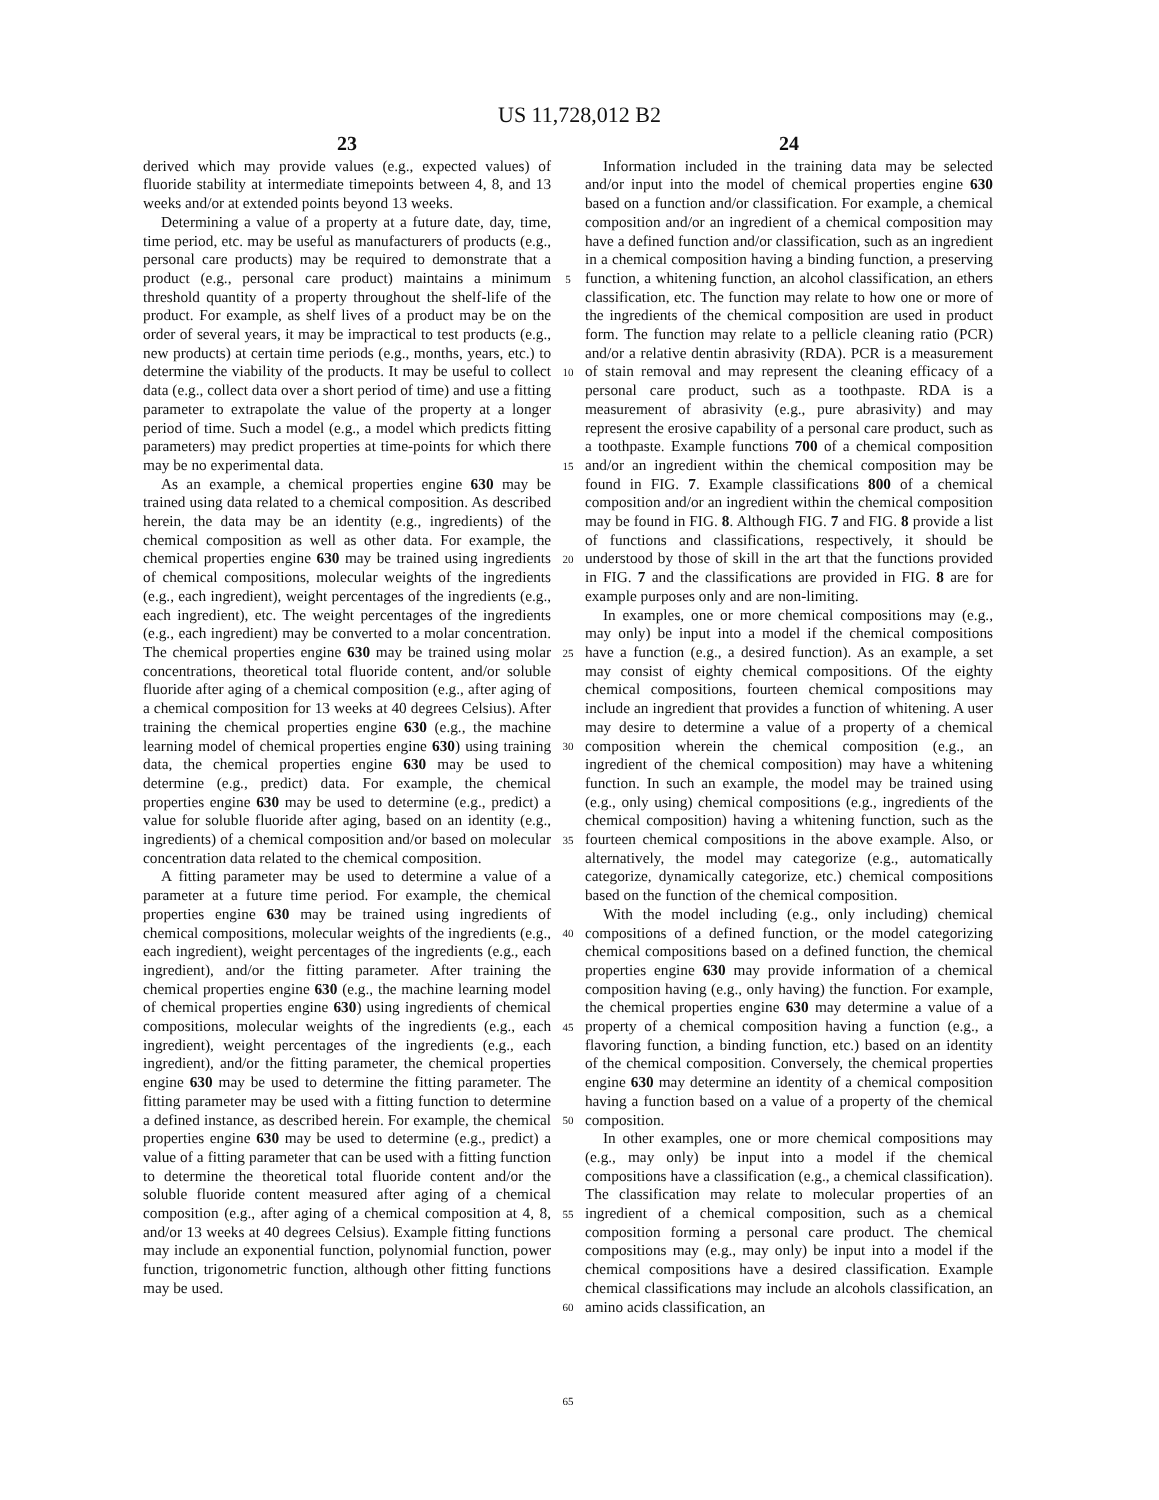US 11,728,012 B2
23
derived which may provide values (e.g., expected values) of fluoride stability at intermediate timepoints between 4, 8, and 13 weeks and/or at extended points beyond 13 weeks.
Determining a value of a property at a future date, day, time, time period, etc. may be useful as manufacturers of products (e.g., personal care products) may be required to demonstrate that a product (e.g., personal care product) maintains a minimum threshold quantity of a property throughout the shelf-life of the product. For example, as shelf lives of a product may be on the order of several years, it may be impractical to test products (e.g., new products) at certain time periods (e.g., months, years, etc.) to determine the viability of the products. It may be useful to collect data (e.g., collect data over a short period of time) and use a fitting parameter to extrapolate the value of the property at a longer period of time. Such a model (e.g., a model which predicts fitting parameters) may predict properties at time-points for which there may be no experimental data.
As an example, a chemical properties engine 630 may be trained using data related to a chemical composition. As described herein, the data may be an identity (e.g., ingredients) of the chemical composition as well as other data. For example, the chemical properties engine 630 may be trained using ingredients of chemical compositions, molecular weights of the ingredients (e.g., each ingredient), weight percentages of the ingredients (e.g., each ingredient), etc. The weight percentages of the ingredients (e.g., each ingredient) may be converted to a molar concentration. The chemical properties engine 630 may be trained using molar concentrations, theoretical total fluoride content, and/or soluble fluoride after aging of a chemical composition (e.g., after aging of a chemical composition for 13 weeks at 40 degrees Celsius). After training the chemical properties engine 630 (e.g., the machine learning model of chemical properties engine 630) using training data, the chemical properties engine 630 may be used to determine (e.g., predict) data. For example, the chemical properties engine 630 may be used to determine (e.g., predict) a value for soluble fluoride after aging, based on an identity (e.g., ingredients) of a chemical composition and/or based on molecular concentration data related to the chemical composition.
A fitting parameter may be used to determine a value of a parameter at a future time period. For example, the chemical properties engine 630 may be trained using ingredients of chemical compositions, molecular weights of the ingredients (e.g., each ingredient), weight percentages of the ingredients (e.g., each ingredient), and/or the fitting parameter. After training the chemical properties engine 630 (e.g., the machine learning model of chemical properties engine 630) using ingredients of chemical compositions, molecular weights of the ingredients (e.g., each ingredient), weight percentages of the ingredients (e.g., each ingredient), and/or the fitting parameter, the chemical properties engine 630 may be used to determine the fitting parameter. The fitting parameter may be used with a fitting function to determine a defined instance, as described herein. For example, the chemical properties engine 630 may be used to determine (e.g., predict) a value of a fitting parameter that can be used with a fitting function to determine the theoretical total fluoride content and/or the soluble fluoride content measured after aging of a chemical composition (e.g., after aging of a chemical composition at 4, 8, and/or 13 weeks at 40 degrees Celsius). Example fitting functions may include an exponential function, polynomial function, power function, trigonometric function, although other fitting functions may be used.
5
10
15
20
25
30
35
40
45
50
55
60
65
24
Information included in the training data may be selected and/or input into the model of chemical properties engine 630 based on a function and/or classification. For example, a chemical composition and/or an ingredient of a chemical composition may have a defined function and/or classification, such as an ingredient in a chemical composition having a binding function, a preserving function, a whitening function, an alcohol classification, an ethers classification, etc. The function may relate to how one or more of the ingredients of the chemical composition are used in product form. The function may relate to a pellicle cleaning ratio (PCR) and/or a relative dentin abrasivity (RDA). PCR is a measurement of stain removal and may represent the cleaning efficacy of a personal care product, such as a toothpaste. RDA is a measurement of abrasivity (e.g., pure abrasivity) and may represent the erosive capability of a personal care product, such as a toothpaste. Example functions 700 of a chemical composition and/or an ingredient within the chemical composition may be found in FIG. 7. Example classifications 800 of a chemical composition and/or an ingredient within the chemical composition may be found in FIG. 8. Although FIG. 7 and FIG. 8 provide a list of functions and classifications, respectively, it should be understood by those of skill in the art that the functions provided in FIG. 7 and the classifications are provided in FIG. 8 are for example purposes only and are non-limiting.
In examples, one or more chemical compositions may (e.g., may only) be input into a model if the chemical compositions have a function (e.g., a desired function). As an example, a set may consist of eighty chemical compositions. Of the eighty chemical compositions, fourteen chemical compositions may include an ingredient that provides a function of whitening. A user may desire to determine a value of a property of a chemical composition wherein the chemical composition (e.g., an ingredient of the chemical composition) may have a whitening function. In such an example, the model may be trained using (e.g., only using) chemical compositions (e.g., ingredients of the chemical composition) having a whitening function, such as the fourteen chemical compositions in the above example. Also, or alternatively, the model may categorize (e.g., automatically categorize, dynamically categorize, etc.) chemical compositions based on the function of the chemical composition.
With the model including (e.g., only including) chemical compositions of a defined function, or the model categorizing chemical compositions based on a defined function, the chemical properties engine 630 may provide information of a chemical composition having (e.g., only having) the function. For example, the chemical properties engine 630 may determine a value of a property of a chemical composition having a function (e.g., a flavoring function, a binding function, etc.) based on an identity of the chemical composition. Conversely, the chemical properties engine 630 may determine an identity of a chemical composition having a function based on a value of a property of the chemical composition.
In other examples, one or more chemical compositions may (e.g., may only) be input into a model if the chemical compositions have a classification (e.g., a chemical classification). The classification may relate to molecular properties of an ingredient of a chemical composition, such as a chemical composition forming a personal care product. The chemical compositions may (e.g., may only) be input into a model if the chemical compositions have a desired classification. Example chemical classifications may include an alcohols classification, an amino acids classification, an